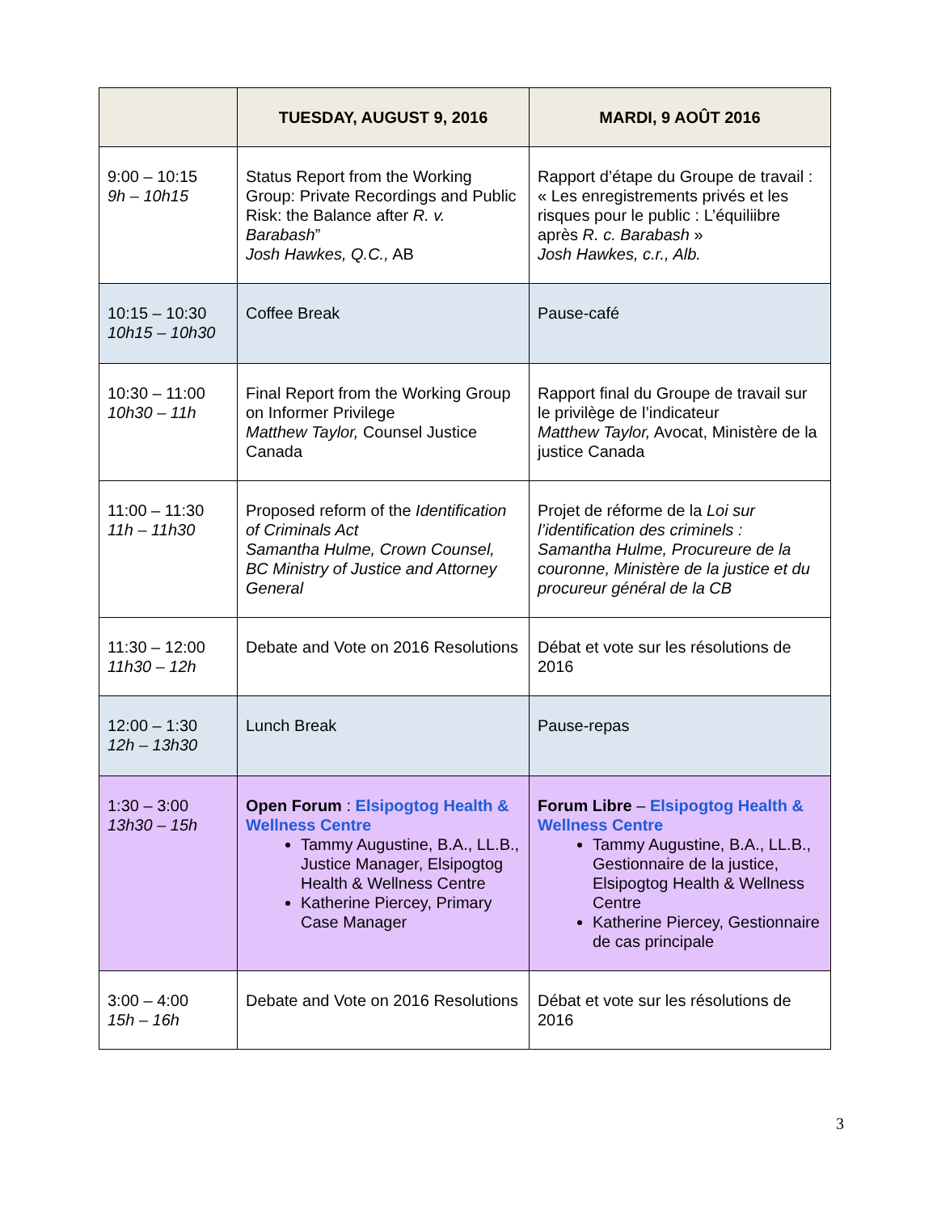| | TUESDAY, AUGUST 9, 2016 | MARDI, 9 AOÛT 2016 |
| --- | --- | --- |
| 9:00 – 10:15 9h – 10h15 | Status Report from the Working Group: Private Recordings and Public Risk: the Balance after R. v. Barabash ” Josh Hawkes, Q.C., AB | Rapport d’étape du Groupe de travail : « Les enregistrements privés et les risques pour le public : L’équiliibre après R. c. Barabash » Josh Hawkes, c.r., Alb. |
| 10:15 – 10:30 10h15 – 10h30 | Coffee Break | Pause-café |
| 10:30 – 11:00 10h30 – 11h | Final Report from the Working Group on Informer Privilege Matthew Taylor, Counsel Justice Canada | Rapport final du Groupe de travail sur le privilège de l’indicateur Matthew Taylor, Avocat, Ministère de la justice Canada |
| 11:00 – 11:30 11h – 11h30 | Proposed reform of the Identification of Criminals Act Samantha Hulme, Crown Counsel, BC Ministry of Justice and Attorney General | Projet de réforme de la Loi sur l’identification des criminels : Samantha Hulme, Procureure de la couronne, Ministère de la justice et du procureur général de la CB |
| 11:30 – 12:00 11h30 – 12h | Debate and Vote on 2016 Resolutions | Débat et vote sur les résolutions de 2016 |
| 12:00 – 1:30 12h – 13h30 | Lunch Break | Pause-repas |
| 1:30 – 3:00 13h30 – 15h | Open Forum : Elsipogtog Health & Wellness Centre Tammy Augustine, B.A., LL.B., Justice Manager, Elsipogtog Health & Wellness Centre Katherine Piercey, Primary Case Manager | Forum Libre – Elsipogtog Health & Wellness Centre Tammy Augustine, B.A., LL.B., Gestionnaire de la justice, Elsipogtog Health & Wellness Centre Katherine Piercey, Gestionnaire de cas principale |
| 3:00 – 4:00 15h – 16h | Debate and Vote on 2016 Resolutions | Débat et vote sur les résolutions de 2016 |
3